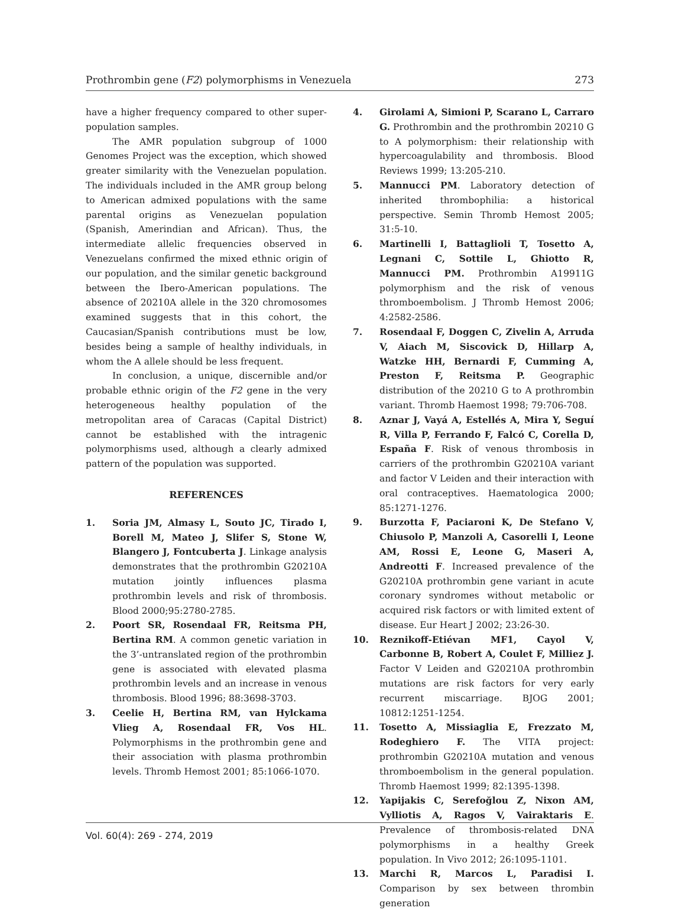Prothrombin gene (F2) polymorphisms in Venezuela 273
have a higher frequency compared to other super-population samples.
The AMR population subgroup of 1000 Genomes Project was the exception, which showed greater similarity with the Venezuelan population. The individuals included in the AMR group belong to American admixed populations with the same parental origins as Venezuelan population (Spanish, Amerindian and African). Thus, the intermediate allelic frequencies observed in Venezuelans confirmed the mixed ethnic origin of our population, and the similar genetic background between the Ibero-American populations. The absence of 20210A allele in the 320 chromosomes examined suggests that in this cohort, the Caucasian/Spanish contributions must be low, besides being a sample of healthy individuals, in whom the A allele should be less frequent.
In conclusion, a unique, discernible and/or probable ethnic origin of the F2 gene in the very heterogeneous healthy population of the metropolitan area of Caracas (Capital District) cannot be established with the intragenic polymorphisms used, although a clearly admixed pattern of the population was supported.
REFERENCES
1. Soria JM, Almasy L, Souto JC, Tirado I, Borell M, Mateo J, Slifer S, Stone W, Blangero J, Fontcuberta J. Linkage analysis demonstrates that the prothrombin G20210A mutation jointly influences plasma prothrombin levels and risk of thrombosis. Blood 2000;95:2780-2785.
2. Poort SR, Rosendaal FR, Reitsma PH, Bertina RM. A common genetic variation in the 3’-untranslated region of the prothrombin gene is associated with elevated plasma prothrombin levels and an increase in venous thrombosis. Blood 1996; 88:3698-3703.
3. Ceelie H, Bertina RM, van Hylckama Vlieg A, Rosendaal FR, Vos HL. Polymorphisms in the prothrombin gene and their association with plasma prothrombin levels. Thromb Hemost 2001; 85:1066-1070.
4. Girolami A, Simioni P, Scarano L, Carraro G. Prothrombin and the prothrombin 20210 G to A polymorphism: their relationship with hypercoagulability and thrombosis. Blood Reviews 1999; 13:205-210.
5. Mannucci PM. Laboratory detection of inherited thrombophilia: a historical perspective. Semin Thromb Hemost 2005; 31:5-10.
6. Martinelli I, Battaglioli T, Tosetto A, Legnani C, Sottile L, Ghiotto R, Mannucci PM. Prothrombin A19911G polymorphism and the risk of venous thromboembolism. J Thromb Hemost 2006; 4:2582-2586.
7. Rosendaal F, Doggen C, Zivelin A, Arruda V, Aiach M, Siscovick D, Hillarp A, Watzke HH, Bernardi F, Cumming A, Preston F, Reitsma P. Geographic distribution of the 20210 G to A prothrombin variant. Thromb Haemost 1998; 79:706-708.
8. Aznar J, Vayá A, Estellés A, Mira Y, Seguí R, Villa P, Ferrando F, Falcó C, Corella D, España F. Risk of venous thrombosis in carriers of the prothrombin G20210A variant and factor V Leiden and their interaction with oral contraceptives. Haematologica 2000; 85:1271-1276.
9. Burzotta F, Paciaroni K, De Stefano V, Chiusolo P, Manzoli A, Casorelli I, Leone AM, Rossi E, Leone G, Maseri A, Andreotti F. Increased prevalence of the G20210A prothrombin gene variant in acute coronary syndromes without metabolic or acquired risk factors or with limited extent of disease. Eur Heart J 2002; 23:26-30.
10. Reznikoff-Etiévan MF1, Cayol V, Carbonne B, Robert A, Coulet F, Milliez J. Factor V Leiden and G20210A prothrombin mutations are risk factors for very early recurrent miscarriage. BJOG 2001; 10812:1251-1254.
11. Tosetto A, Missiaglia E, Frezzato M, Rodeghiero F. The VITA project: prothrombin G20210A mutation and venous thromboembolism in the general population. Thromb Haemost 1999; 82:1395-1398.
12. Yapijakis C, Serefoğlou Z, Nixon AM, Vylliotis A, Ragos V, Vairaktaris E. Prevalence of thrombosis-related DNA polymorphisms in a healthy Greek population. In Vivo 2012; 26:1095-1101.
13. Marchi R, Marcos L, Paradisi I. Comparison by sex between thrombin generation
Vol. 60(4): 269 - 274, 2019